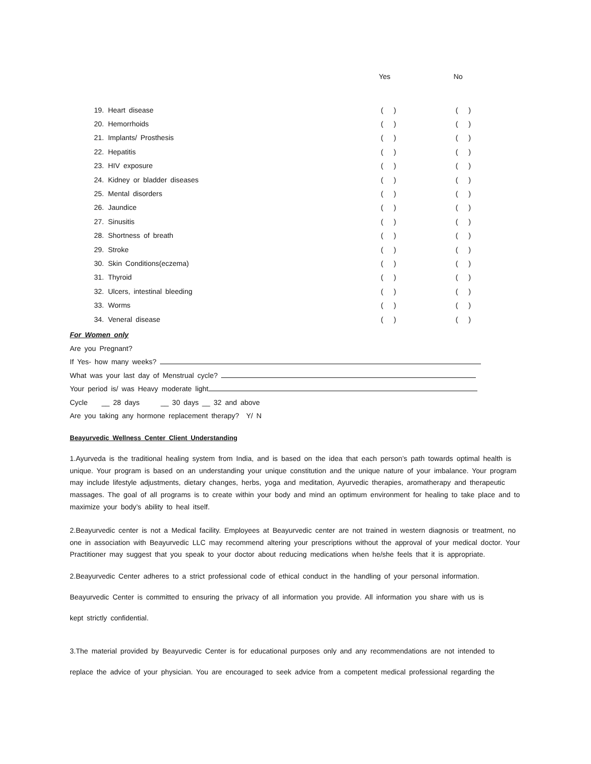| | | Yes | No |
| --- | --- | --- | --- |
| 19. | Heart disease | ( ) | ( ) |
| 20. | Hemorrhoids | ( ) | ( ) |
| 21. | Implants/ Prosthesis | ( ) | ( ) |
| 22. | Hepatitis | ( ) | ( ) |
| 23. | HIV exposure | ( ) | ( ) |
| 24. | Kidney or bladder diseases | ( ) | ( ) |
| 25. | Mental disorders | ( ) | ( ) |
| 26. | Jaundice | ( ) | ( ) |
| 27. | Sinusitis | ( ) | ( ) |
| 28. | Shortness of breath | ( ) | ( ) |
| 29. | Stroke | ( ) | ( ) |
| 30. | Skin Conditions(eczema) | ( ) | ( ) |
| 31. | Thyroid | ( ) | ( ) |
| 32. | Ulcers, intestinal bleeding | ( ) | ( ) |
| 33. | Worms | ( ) | ( ) |
| 34. | Veneral disease | ( ) | ( ) |
For Women only
Are you Pregnant?
If Yes- how many weeks?
What was your last day of Menstrual cycle?
Your period is/ was Heavy moderate light
Cycle __ 28 days __ 30 days __ 32 and above
Are you taking any hormone replacement therapy? Y/ N
Beayurvedic Wellness Center Client Understanding
1.Ayurveda is the traditional healing system from India, and is based on the idea that each person’s path towards optimal health is unique. Your program is based on an understanding your unique constitution and the unique nature of your imbalance. Your program may include lifestyle adjustments, dietary changes, herbs, yoga and meditation, Ayurvedic therapies, aromatherapy and therapeutic massages. The goal of all programs is to create within your body and mind an optimum environment for healing to take place and to maximize your body’s ability to heal itself.
2.Beayurvedic center is not a Medical facility. Employees at Beayurvedic center are not trained in western diagnosis or treatment, no one in association with Beayurvedic LLC may recommend altering your prescriptions without the approval of your medical doctor. Your Practitioner may suggest that you speak to your doctor about reducing medications when he/she feels that it is appropriate.
2.Beayurvedic Center adheres to a strict professional code of ethical conduct in the handling of your personal information.
Beayurvedic Center is committed to ensuring the privacy of all information you provide. All information you share with us is
kept strictly confidential.
3.The material provided by Beayurvedic Center is for educational purposes only and any recommendations are not intended to
replace the advice of your physician. You are encouraged to seek advice from a competent medical professional regarding the